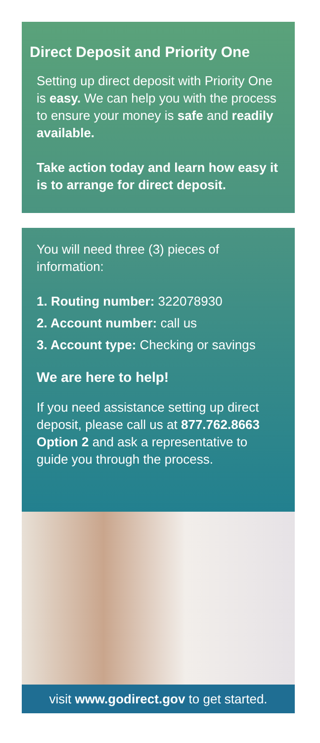Direct Deposit and Priority One
Setting up direct deposit with Priority One is easy. We can help you with the process to ensure your money is safe and readily available.
Take action today and learn how easy it is to arrange for direct deposit.
You will need three (3) pieces of information:
1. Routing number: 322078930
2. Account number: call us
3. Account type: Checking or savings
We are here to help!
If you need assistance setting up direct deposit, please call us at 877.762.8663 Option 2 and ask a representative to guide you through the process.
visit www.godirect.gov to get started.